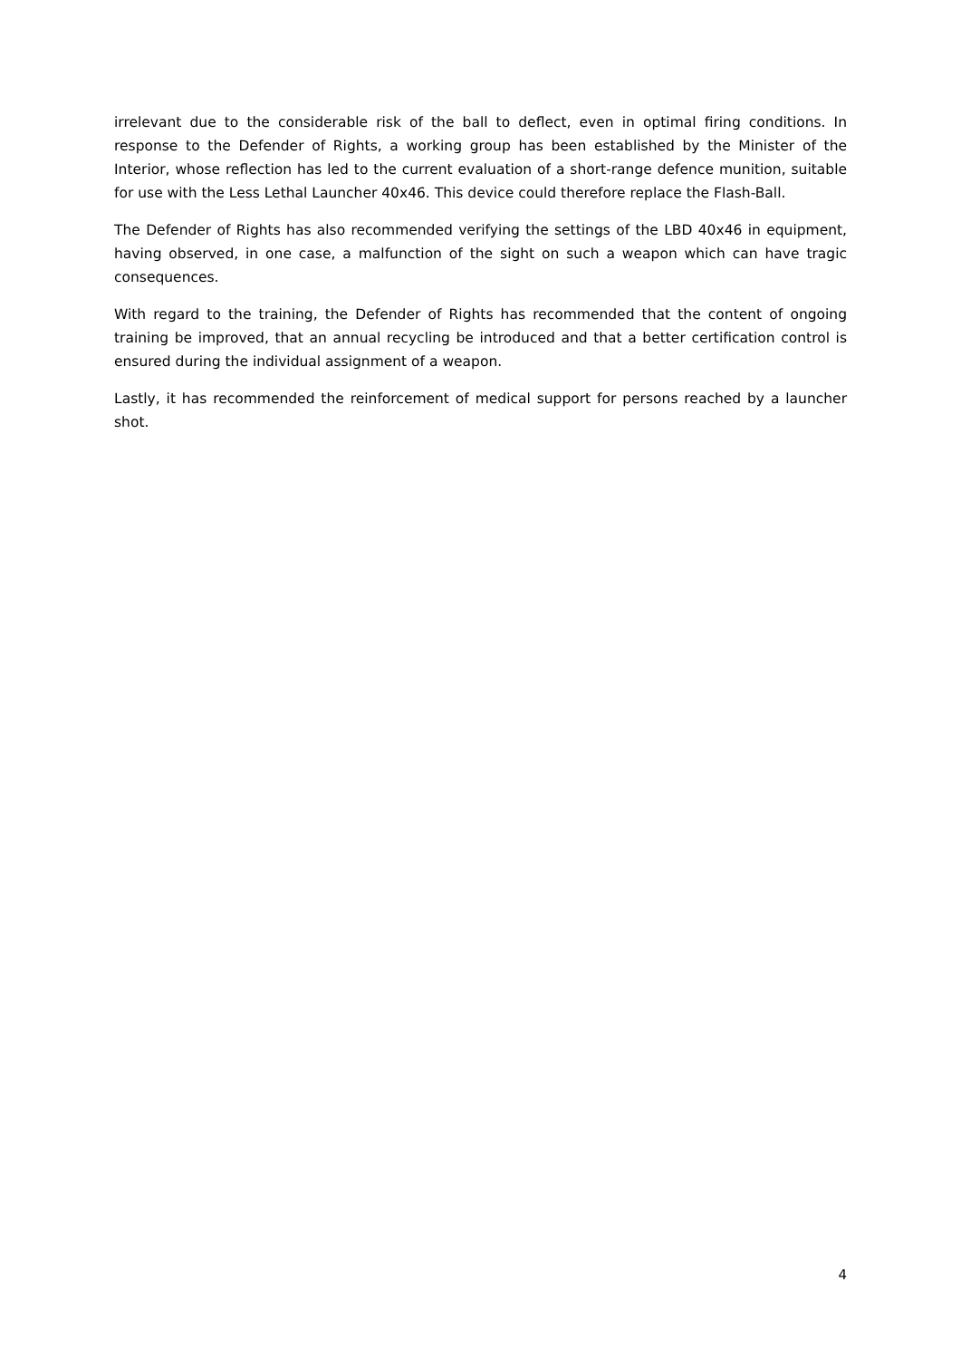irrelevant due to the considerable risk of the ball to deflect, even in optimal firing conditions. In response to the Defender of Rights, a working group has been established by the Minister of the Interior, whose reflection has led to the current evaluation of a short-range defence munition, suitable for use with the Less Lethal Launcher 40x46. This device could therefore replace the Flash-Ball.
The Defender of Rights has also recommended verifying the settings of the LBD 40x46 in equipment, having observed, in one case, a malfunction of the sight on such a weapon which can have tragic consequences.
With regard to the training, the Defender of Rights has recommended that the content of ongoing training be improved, that an annual recycling be introduced and that a better certification control is ensured during the individual assignment of a weapon.
Lastly, it has recommended the reinforcement of medical support for persons reached by a launcher shot.
4